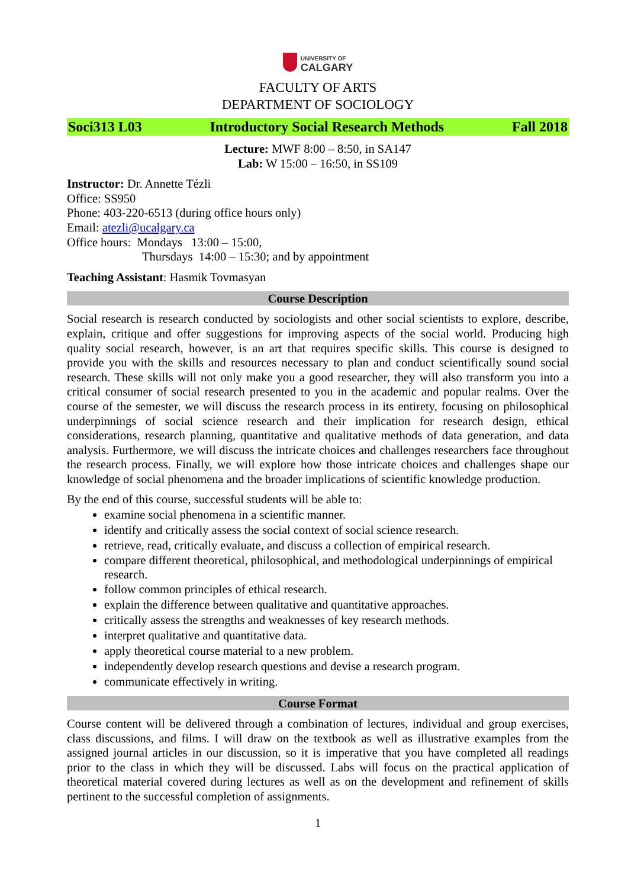UNIVERSITY OF
CALGARY
FACULTY OF ARTS
DEPARTMENT OF SOCIOLOGY
Soci313 L03 Introductory Social Research Methods Fall 2018
Lecture: MWF 8:00 – 8:50, in SA147
Lab: W 15:00 – 16:50, in SS109
Instructor: Dr. Annette Tézli
Office: SS950
Phone: 403-220-6513 (during office hours only)
Email: atezli@ucalgary.ca
Office hours: Mondays 13:00 – 15:00,
Thursdays 14:00 – 15:30; and by appointment
Teaching Assistant: Hasmik Tovmasyan
Course Description
Social research is research conducted by sociologists and other social scientists to explore, describe, explain, critique and offer suggestions for improving aspects of the social world. Producing high quality social research, however, is an art that requires specific skills. This course is designed to provide you with the skills and resources necessary to plan and conduct scientifically sound social research. These skills will not only make you a good researcher, they will also transform you into a critical consumer of social research presented to you in the academic and popular realms. Over the course of the semester, we will discuss the research process in its entirety, focusing on philosophical underpinnings of social science research and their implication for research design, ethical considerations, research planning, quantitative and qualitative methods of data generation, and data analysis. Furthermore, we will discuss the intricate choices and challenges researchers face throughout the research process. Finally, we will explore how those intricate choices and challenges shape our knowledge of social phenomena and the broader implications of scientific knowledge production.
By the end of this course, successful students will be able to:
examine social phenomena in a scientific manner.
identify and critically assess the social context of social science research.
retrieve, read, critically evaluate, and discuss a collection of empirical research.
compare different theoretical, philosophical, and methodological underpinnings of empirical research.
follow common principles of ethical research.
explain the difference between qualitative and quantitative approaches.
critically assess the strengths and weaknesses of key research methods.
interpret qualitative and quantitative data.
apply theoretical course material to a new problem.
independently develop research questions and devise a research program.
communicate effectively in writing.
Course Format
Course content will be delivered through a combination of lectures, individual and group exercises, class discussions, and films. I will draw on the textbook as well as illustrative examples from the assigned journal articles in our discussion, so it is imperative that you have completed all readings prior to the class in which they will be discussed. Labs will focus on the practical application of theoretical material covered during lectures as well as on the development and refinement of skills pertinent to the successful completion of assignments.
1